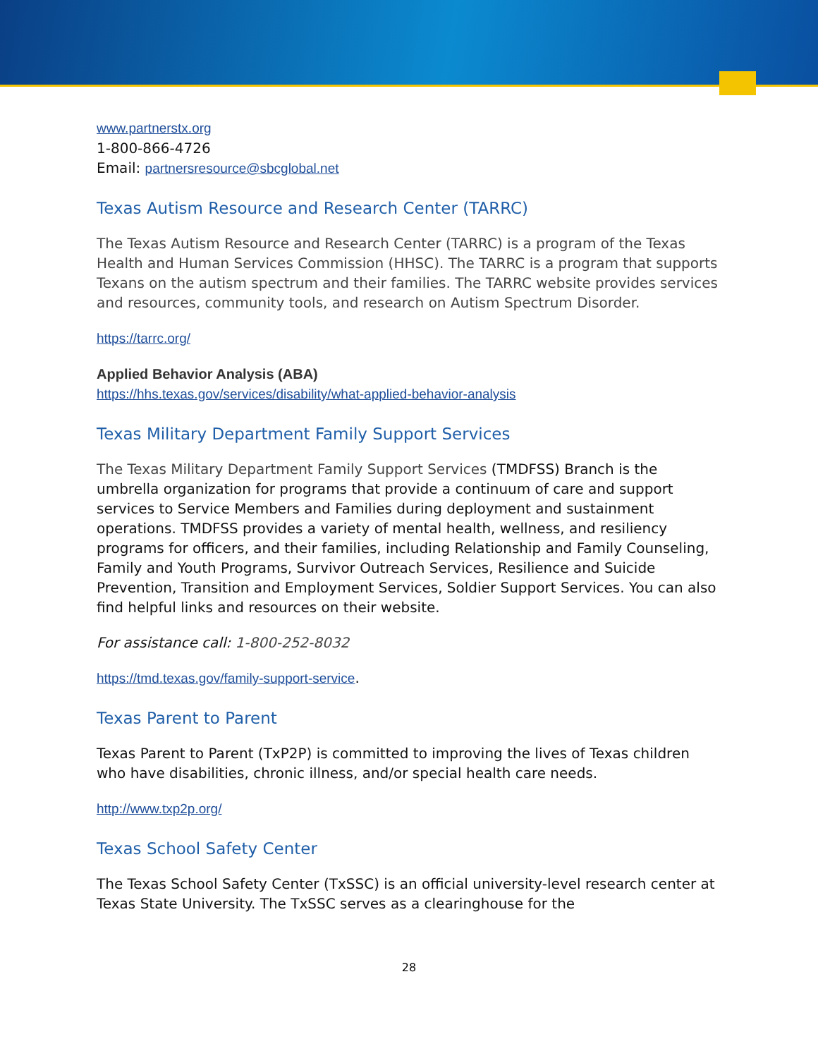www.partnerstx.org
1-800-866-4726
Email: partnersresource@sbcglobal.net
Texas Autism Resource and Research Center (TARRC)
The Texas Autism Resource and Research Center (TARRC) is a program of the Texas Health and Human Services Commission (HHSC). The TARRC is a program that supports Texans on the autism spectrum and their families. The TARRC website provides services and resources, community tools, and research on Autism Spectrum Disorder.
https://tarrc.org/
Applied Behavior Analysis (ABA)
https://hhs.texas.gov/services/disability/what-applied-behavior-analysis
Texas Military Department Family Support Services
The Texas Military Department Family Support Services (TMDFSS) Branch is the umbrella organization for programs that provide a continuum of care and support services to Service Members and Families during deployment and sustainment operations. TMDFSS provides a variety of mental health, wellness, and resiliency programs for officers, and their families, including Relationship and Family Counseling, Family and Youth Programs, Survivor Outreach Services, Resilience and Suicide Prevention, Transition and Employment Services, Soldier Support Services. You can also find helpful links and resources on their website.
For assistance call: 1-800-252-8032
https://tmd.texas.gov/family-support-service.
Texas Parent to Parent
Texas Parent to Parent (TxP2P) is committed to improving the lives of Texas children who have disabilities, chronic illness, and/or special health care needs.
http://www.txp2p.org/
Texas School Safety Center
The Texas School Safety Center (TxSSC) is an official university-level research center at Texas State University. The TxSSC serves as a clearinghouse for the
28